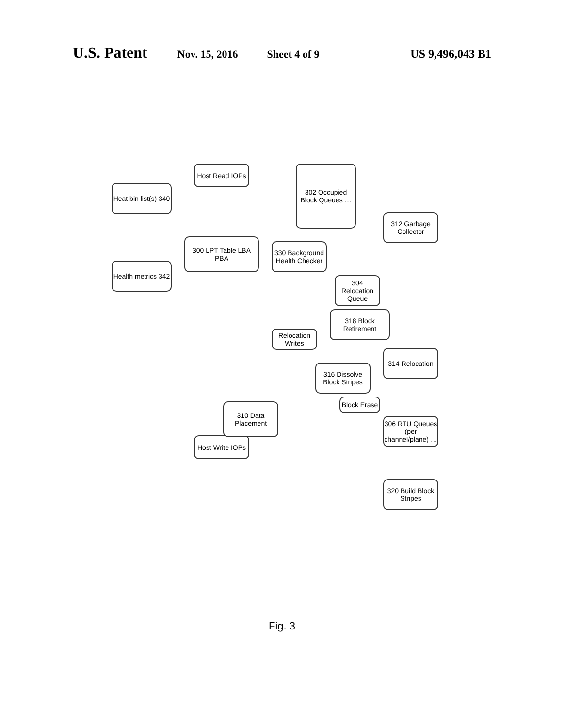U.S. Patent Nov. 15, 2016 Sheet 4 of 9 US 9,496,043 B1
Heat bin list(s) 340
Health metrics 342
Host Read IOPs
Host Write IOPs
300 LPT Table LBA PBA
310 Data Placement
302 Occupied Block Queues …
330 Background Health Checker
Relocation Writes
318 Block Retirement
316 Dissolve Block Stripes
Block Erase
304 Relocation Queue
314 Relocation
306 RTU Queues (per channel/plane) …
320 Build Block Stripes
312 Garbage Collector
Fig. 3